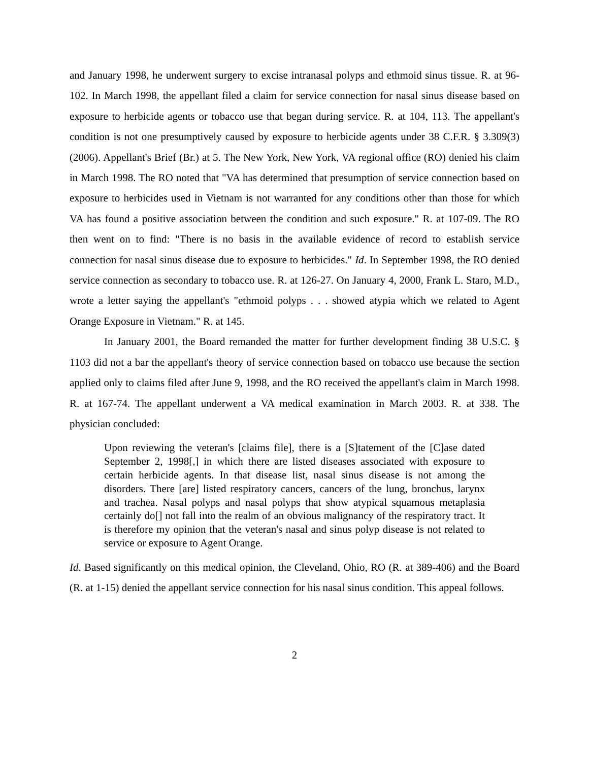and January 1998, he underwent surgery to excise intranasal polyps and ethmoid sinus tissue. R. at 96-102. In March 1998, the appellant filed a claim for service connection for nasal sinus disease based on exposure to herbicide agents or tobacco use that began during service. R. at 104, 113. The appellant's condition is not one presumptively caused by exposure to herbicide agents under 38 C.F.R. § 3.309(3) (2006). Appellant's Brief (Br.) at 5. The New York, New York, VA regional office (RO) denied his claim in March 1998. The RO noted that "VA has determined that presumption of service connection based on exposure to herbicides used in Vietnam is not warranted for any conditions other than those for which VA has found a positive association between the condition and such exposure." R. at 107-09. The RO then went on to find: "There is no basis in the available evidence of record to establish service connection for nasal sinus disease due to exposure to herbicides." Id. In September 1998, the RO denied service connection as secondary to tobacco use. R. at 126-27. On January 4, 2000, Frank L. Staro, M.D., wrote a letter saying the appellant's "ethmoid polyps . . . showed atypia which we related to Agent Orange Exposure in Vietnam." R. at 145.
In January 2001, the Board remanded the matter for further development finding 38 U.S.C. § 1103 did not a bar the appellant's theory of service connection based on tobacco use because the section applied only to claims filed after June 9, 1998, and the RO received the appellant's claim in March 1998. R. at 167-74. The appellant underwent a VA medical examination in March 2003. R. at 338. The physician concluded:
Upon reviewing the veteran's [claims file], there is a [S]tatement of the [C]ase dated September 2, 1998[,] in which there are listed diseases associated with exposure to certain herbicide agents. In that disease list, nasal sinus disease is not among the disorders. There [are] listed respiratory cancers, cancers of the lung, bronchus, larynx and trachea. Nasal polyps and nasal polyps that show atypical squamous metaplasia certainly do[] not fall into the realm of an obvious malignancy of the respiratory tract. It is therefore my opinion that the veteran's nasal and sinus polyp disease is not related to service or exposure to Agent Orange.
Id. Based significantly on this medical opinion, the Cleveland, Ohio, RO (R. at 389-406) and the Board (R. at 1-15) denied the appellant service connection for his nasal sinus condition. This appeal follows.
2